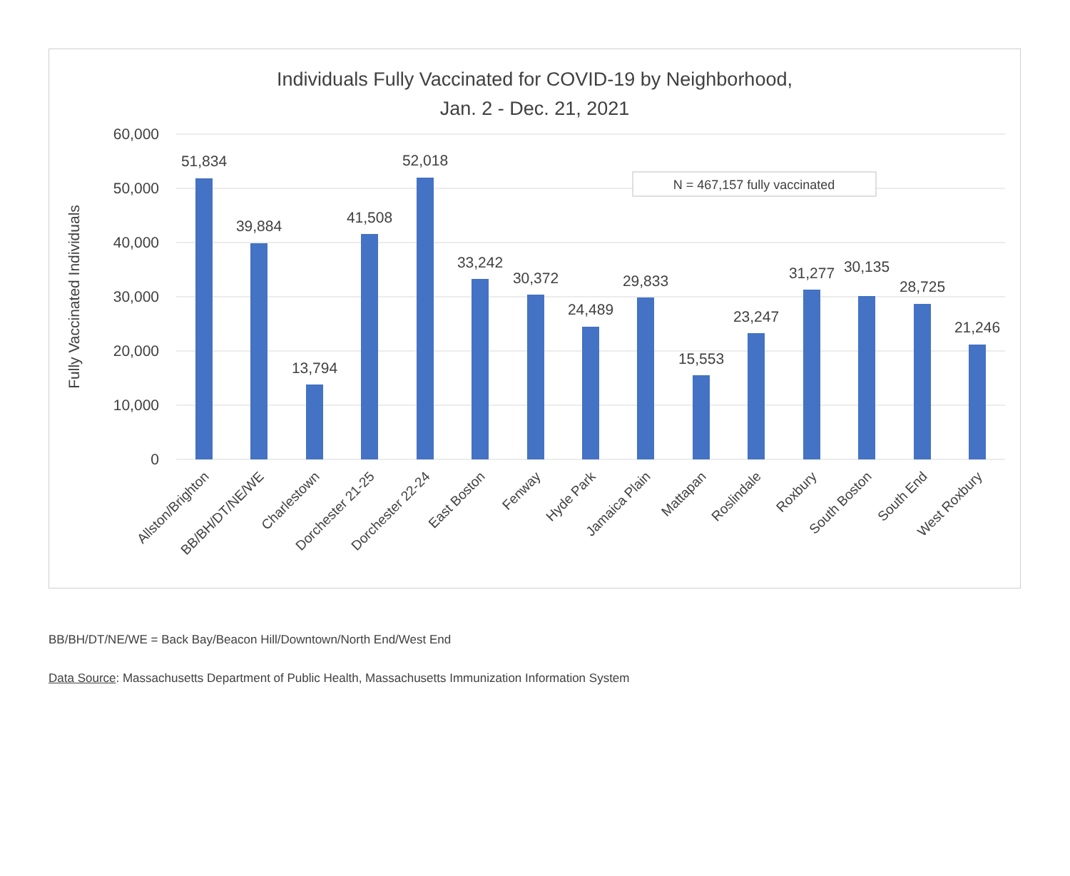Individuals Fully Vaccinated for COVID-19 by Neighborhood,
Jan. 2 - Dec. 21, 2021
60,000
50,000
40,000
30,000
20,000
10,000
0
Fully Vaccinated Individuals
51,834
39,884
13,794
41,508
52,018
33,242
30,372
24,489
29,833
15,553
23,247
31,277
30,135
28,725
21,246
N = 467,157 fully vaccinated
Allston/Brighton
BB/BH/DT/NE/WE
Charlestown
Dorchester 21-25
Dorchester 22-24
East Boston
Fenway
Hyde Park
Jamaica Plain
Mattapan
Roslindale
Roxbury
South Boston
South End
West Roxbury
BB/BH/DT/NE/WE = Back Bay/Beacon Hill/Downtown/North End/West End
Data Source: Massachusetts Department of Public Health, Massachusetts Immunization Information System